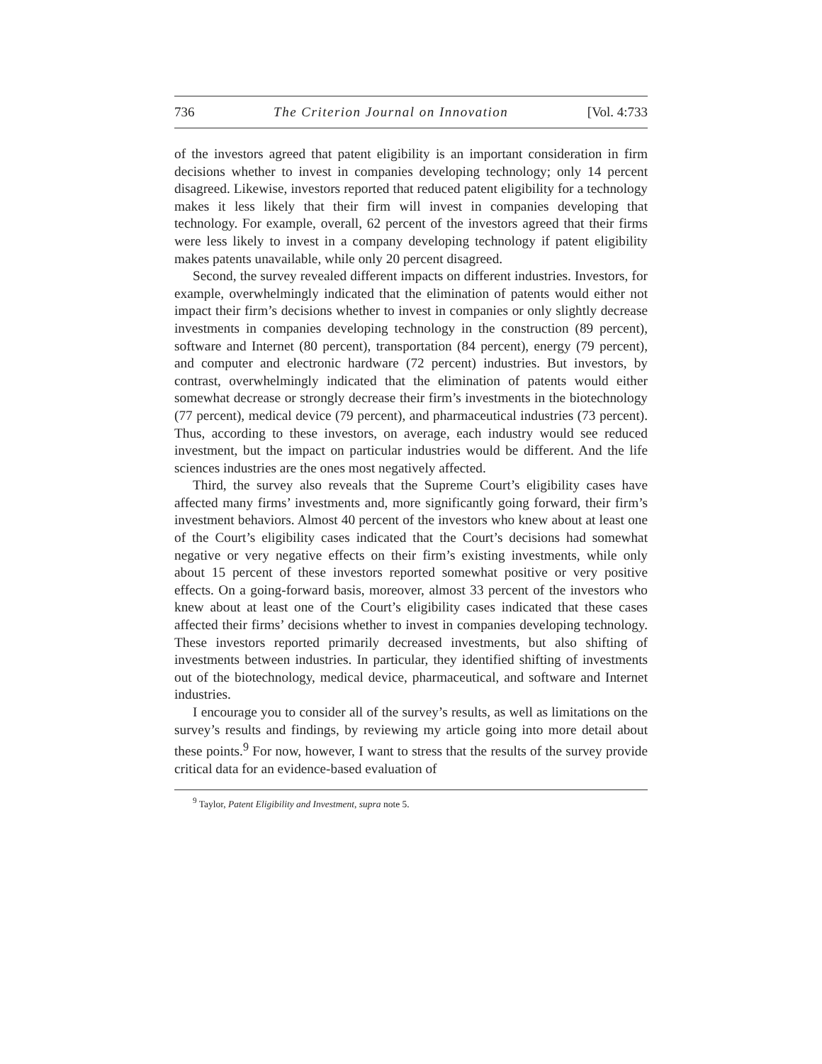736 The Criterion Journal on Innovation [Vol. 4:733
of the investors agreed that patent eligibility is an important consideration in firm decisions whether to invest in companies developing technology; only 14 percent disagreed. Likewise, investors reported that reduced patent eligibility for a technology makes it less likely that their firm will invest in companies developing that technology. For example, overall, 62 percent of the investors agreed that their firms were less likely to invest in a company developing technology if patent eligibility makes patents unavailable, while only 20 percent disagreed.
Second, the survey revealed different impacts on different industries. Investors, for example, overwhelmingly indicated that the elimination of patents would either not impact their firm’s decisions whether to invest in companies or only slightly decrease investments in companies developing technology in the construction (89 percent), software and Internet (80 percent), transportation (84 percent), energy (79 percent), and computer and electronic hardware (72 percent) industries. But investors, by contrast, overwhelmingly indicated that the elimination of patents would either somewhat decrease or strongly decrease their firm’s investments in the biotechnology (77 percent), medical device (79 percent), and pharmaceutical industries (73 percent). Thus, according to these investors, on average, each industry would see reduced investment, but the impact on particular industries would be different. And the life sciences industries are the ones most negatively affected.
Third, the survey also reveals that the Supreme Court’s eligibility cases have affected many firms’ investments and, more significantly going forward, their firm’s investment behaviors. Almost 40 percent of the investors who knew about at least one of the Court’s eligibility cases indicated that the Court’s decisions had somewhat negative or very negative effects on their firm’s existing investments, while only about 15 percent of these investors reported somewhat positive or very positive effects. On a going-forward basis, moreover, almost 33 percent of the investors who knew about at least one of the Court’s eligibility cases indicated that these cases affected their firms’ decisions whether to invest in companies developing technology. These investors reported primarily decreased investments, but also shifting of investments between industries. In particular, they identified shifting of investments out of the biotechnology, medical device, pharmaceutical, and software and Internet industries.
I encourage you to consider all of the survey’s results, as well as limitations on the survey’s results and findings, by reviewing my article going into more detail about these points.<sup>9</sup> For now, however, I want to stress that the results of the survey provide critical data for an evidence-based evaluation of
<sup>9</sup> Taylor, Patent Eligibility and Investment, supra note 5.